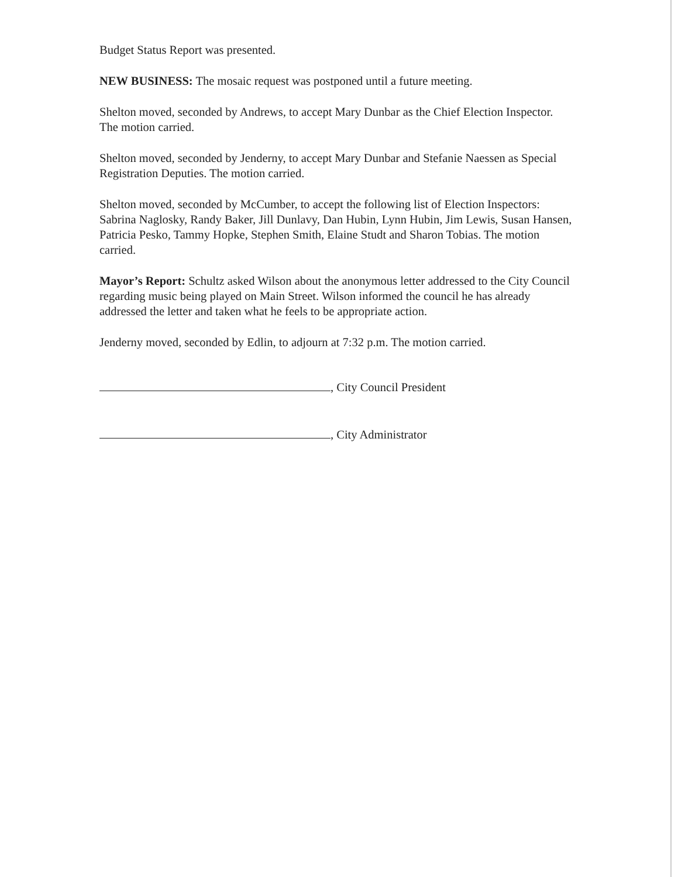Budget Status Report was presented.
NEW BUSINESS: The mosaic request was postponed until a future meeting.
Shelton moved, seconded by Andrews, to accept Mary Dunbar as the Chief Election Inspector. The motion carried.
Shelton moved, seconded by Jenderny, to accept Mary Dunbar and Stefanie Naessen as Special Registration Deputies. The motion carried.
Shelton moved, seconded by McCumber, to accept the following list of Election Inspectors: Sabrina Naglosky, Randy Baker, Jill Dunlavy, Dan Hubin, Lynn Hubin, Jim Lewis, Susan Hansen, Patricia Pesko, Tammy Hopke, Stephen Smith, Elaine Studt and Sharon Tobias. The motion carried.
Mayor’s Report: Schultz asked Wilson about the anonymous letter addressed to the City Council regarding music being played on Main Street. Wilson informed the council he has already addressed the letter and taken what he feels to be appropriate action.
Jenderny moved, seconded by Edlin, to adjourn at 7:32 p.m. The motion carried.
, City Council President
, City Administrator